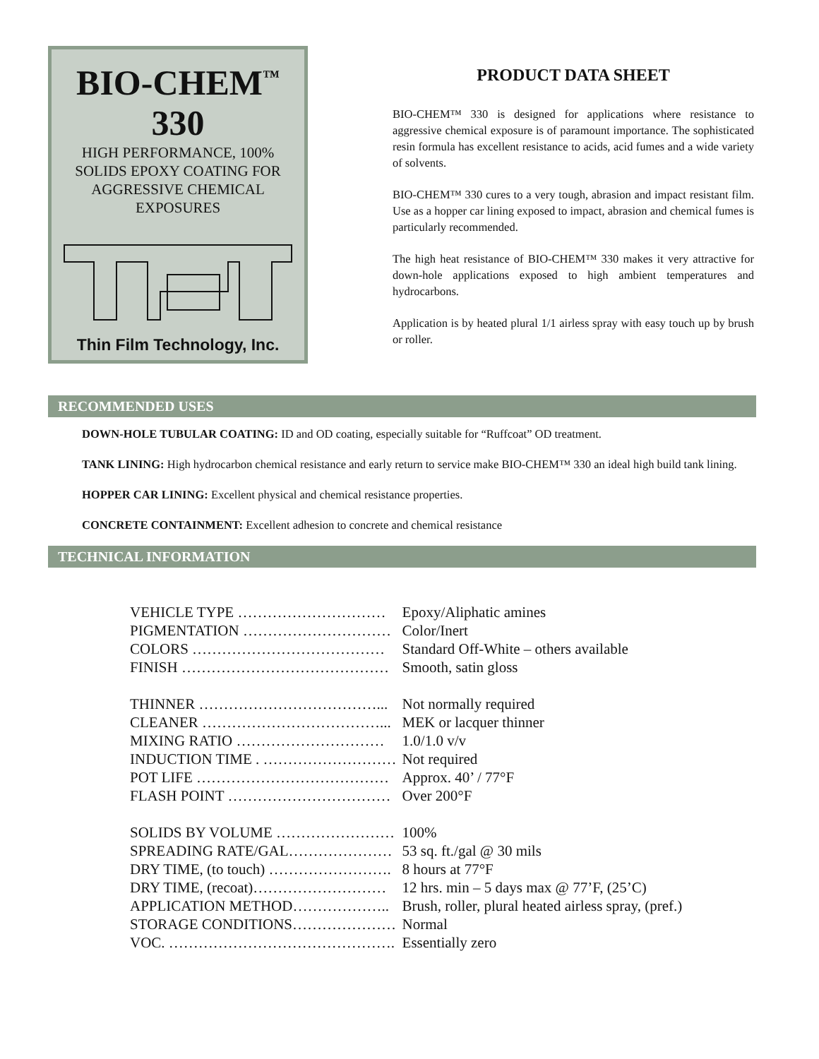BIO-CHEM<sup>™</sup>
330
HIGH PERFORMANCE, 100%
SOLIDS EPOXY COATING FOR
AGGRESSIVE CHEMICAL
EXPOSURES
Thin Film Technology, Inc.
PRODUCT DATA SHEET
BIO-CHEM™ 330 is designed for applications where resistance to aggressive chemical exposure is of paramount importance. The sophisticated resin formula has excellent resistance to acids, acid fumes and a wide variety of solvents.
BIO-CHEM™ 330 cures to a very tough, abrasion and impact resistant film. Use as a hopper car lining exposed to impact, abrasion and chemical fumes is particularly recommended.
The high heat resistance of BIO-CHEM™ 330 makes it very attractive for down-hole applications exposed to high ambient temperatures and hydrocarbons.
Application is by heated plural 1/1 airless spray with easy touch up by brush or roller.
RECOMMENDED USES
DOWN-HOLE TUBULAR COATING: ID and OD coating, especially suitable for “Ruffcoat” OD treatment.
TANK LINING: High hydrocarbon chemical resistance and early return to service make BIO-CHEM™ 330 an ideal high build tank lining.
HOPPER CAR LINING: Excellent physical and chemical resistance properties.
CONCRETE CONTAINMENT: Excellent adhesion to concrete and chemical resistance
TECHNICAL INFORMATION
| VEHICLE TYPE ………………………… | Epoxy/Aliphatic amines |
| PIGMENTATION ………………………… | Color/Inert |
| COLORS ………………………………… | Standard Off-White – others available |
| FINISH …………………………………… | Smooth, satin gloss |
| THINNER ………………………………... | Not normally required |
| CLEANER ………………………………... | MEK or lacquer thinner |
| MIXING RATIO ………………………… | 1.0/1.0 v/v |
| INDUCTION TIME . ……………………… | Not required |
| POT LIFE ………………………………… | Approx. 40’ / 77°F |
| FLASH POINT …………………………… | Over 200°F |
| SOLIDS BY VOLUME …………………… | 100% |
| SPREADING RATE/GAL………………… | 53 sq. ft./gal @ 30 mils |
| DRY TIME, (to touch) ……………………. | 8 hours at 77°F |
| DRY TIME, (recoat)……………………… | 12 hrs. min – 5 days max @ 77’F, (25’C) |
| APPLICATION METHOD……………….. | Brush, roller, plural heated airless spray, (pref.) |
| STORAGE CONDITIONS………………… | Normal |
| VOC. ………………………………………. | Essentially zero |